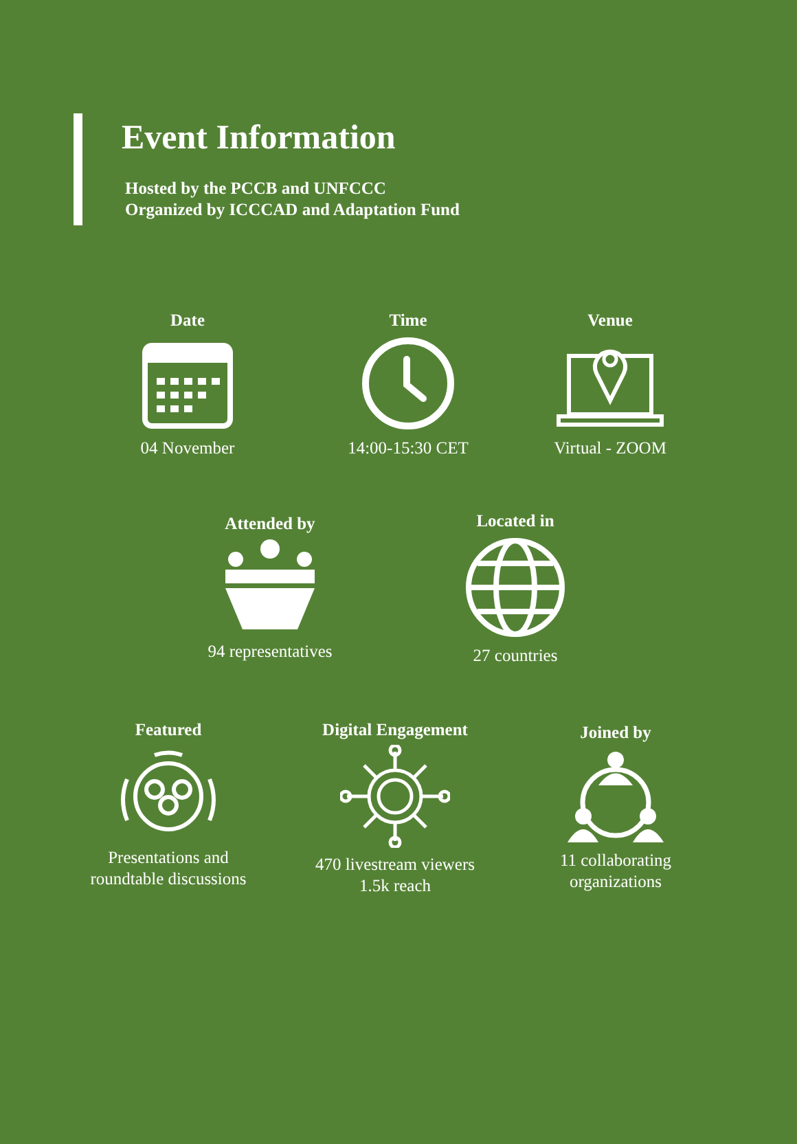Event Information
Hosted by the PCCB and UNFCCC
Organized by ICCCAD and Adaptation Fund
Date
04 November
Time
14:00-15:30 CET
Venue
Virtual - ZOOM
Attended by
94 representatives
Located in
27 countries
Featured
Presentations and
roundtable discussions
Digital Engagement
470 livestream viewers
1.5k reach
Joined by
11 collaborating
organizations